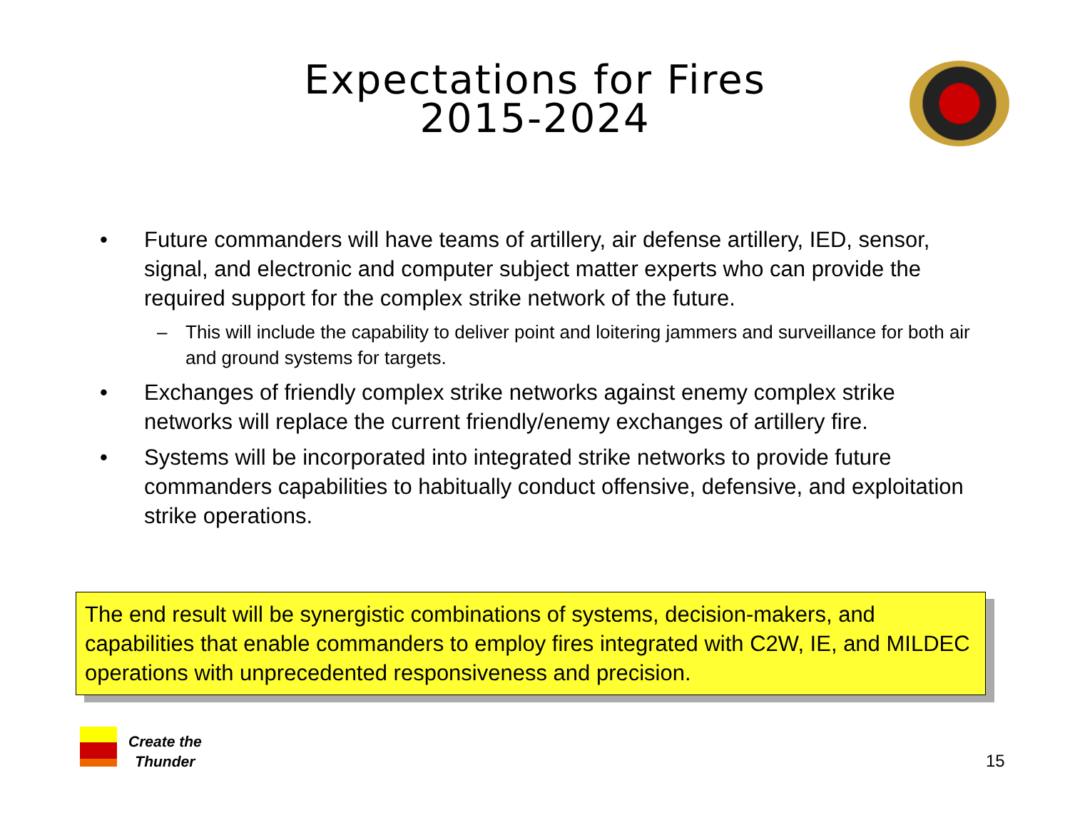Expectations for Fires
2015-2024
• Future commanders will have teams of artillery, air defense artillery, IED, sensor, signal, and electronic and computer subject matter experts who can provide the required support for the complex strike network of the future.
– This will include the capability to deliver point and loitering jammers and surveillance for both air and ground systems for targets.
• Exchanges of friendly complex strike networks against enemy complex strike networks will replace the current friendly/enemy exchanges of artillery fire.
• Systems will be incorporated into integrated strike networks to provide future commanders capabilities to habitually conduct offensive, defensive, and exploitation strike operations.
The end result will be synergistic combinations of systems, decision-makers, and capabilities that enable commanders to employ fires integrated with C2W, IE, and MILDEC operations with unprecedented responsiveness and precision.
Create the
Thunder
15